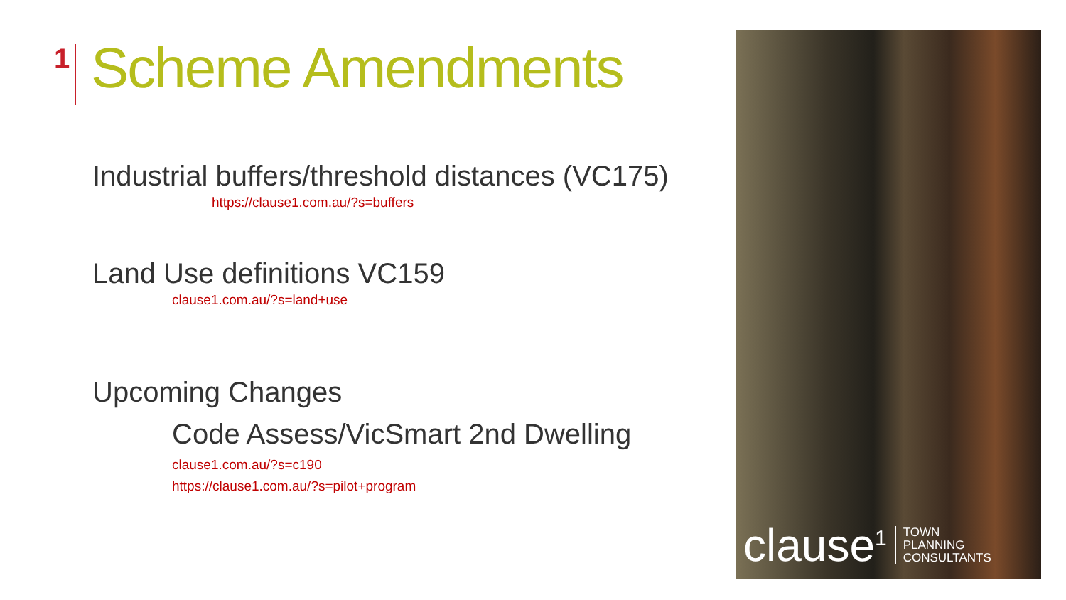1 Scheme Amendments
Industrial buffers/threshold distances (VC175)
https://clause1.com.au/?s=buffers
Land Use definitions VC159
clause1.com.au/?s=land+use
Upcoming Changes
Code Assess/VicSmart 2nd Dwelling
clause1.com.au/?s=c190
https://clause1.com.au/?s=pilot+program
clause<sup>1</sup> TOWN
PLANNING
CONSULTANTS